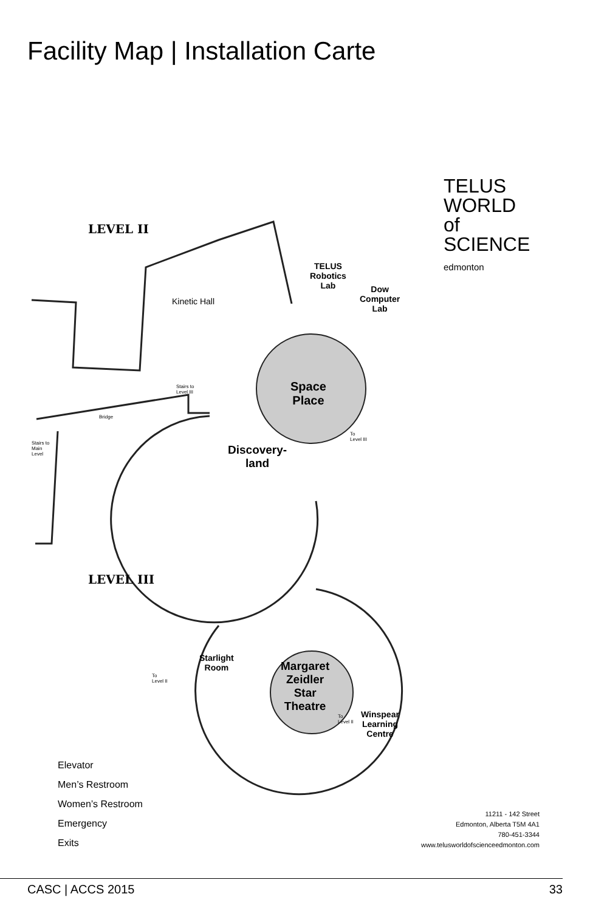Facility Map | Installation Carte
TELUS
WORLD
of SCIENCE
edmonton
LEVEL II
Kinetic Hall
TELUS
Robotics
Lab
Dow
Computer
Lab
Space
Place
Stairs to
Level III
Bridge
Stairs to
Main
Level
To
Level III
Discovery-
land
LEVEL III
Starlight
Room
To
Level II
Margaret
Zeidler
Star
Theatre
To
Level II
Winspear
Learning
Centre
Elevator
Men’s Restroom
Women’s Restroom
Emergency
Exits
11211 - 142 Street
Edmonton, Alberta T5M 4A1
780-451-3344
www.telusworldofscienceedmonton.com
CASC | ACCS 2015 33